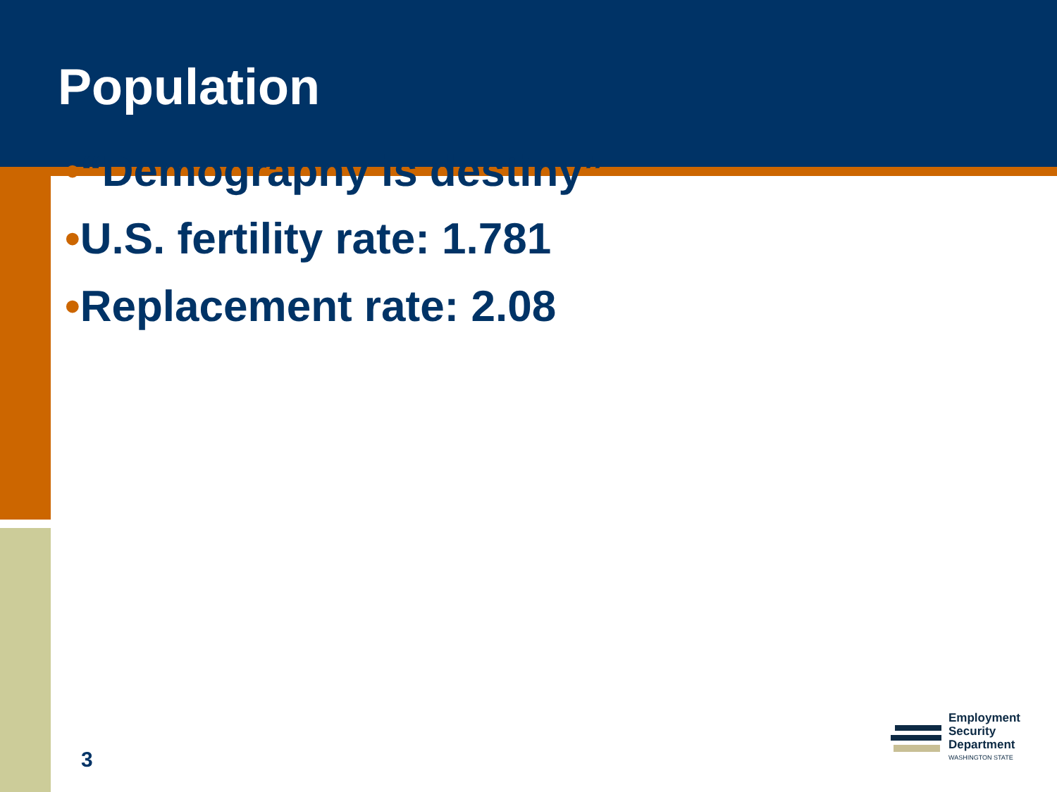Population
•“Demography is destiny”
•U.S. fertility rate: 1.781
•Replacement rate: 2.08
3
Employment
Security
Department
WASHINGTON STATE